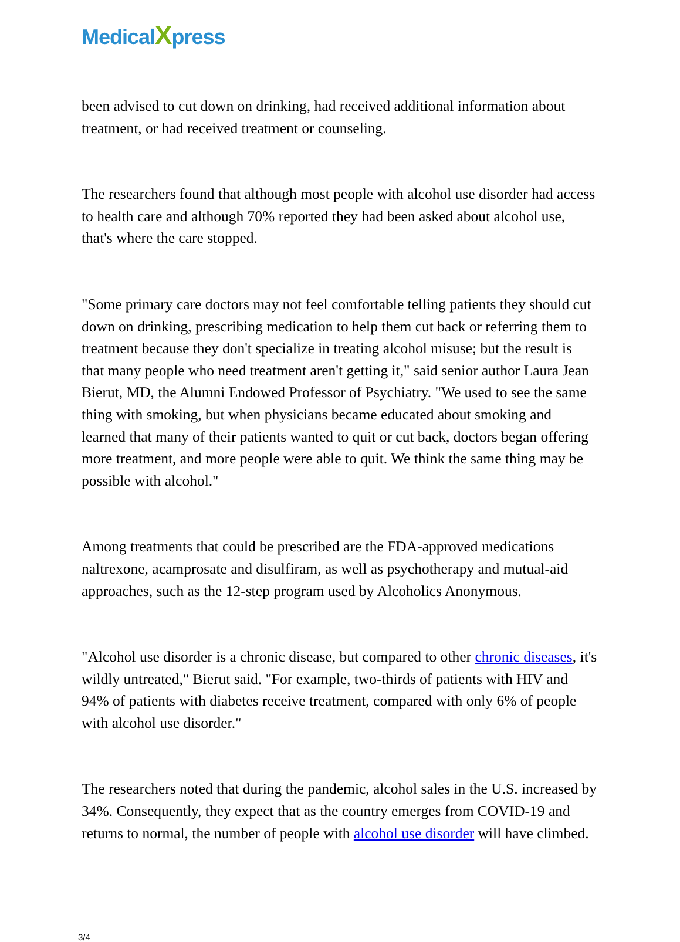Medical Xpress
been advised to cut down on drinking, had received additional information about treatment, or had received treatment or counseling.
The researchers found that although most people with alcohol use disorder had access to health care and although 70% reported they had been asked about alcohol use, that's where the care stopped.
"Some primary care doctors may not feel comfortable telling patients they should cut down on drinking, prescribing medication to help them cut back or referring them to treatment because they don't specialize in treating alcohol misuse; but the result is that many people who need treatment aren't getting it," said senior author Laura Jean Bierut, MD, the Alumni Endowed Professor of Psychiatry. "We used to see the same thing with smoking, but when physicians became educated about smoking and learned that many of their patients wanted to quit or cut back, doctors began offering more treatment, and more people were able to quit. We think the same thing may be possible with alcohol."
Among treatments that could be prescribed are the FDA-approved medications naltrexone, acamprosate and disulfiram, as well as psychotherapy and mutual-aid approaches, such as the 12-step program used by Alcoholics Anonymous.
"Alcohol use disorder is a chronic disease, but compared to other chronic diseases, it's wildly untreated," Bierut said. "For example, two-thirds of patients with HIV and 94% of patients with diabetes receive treatment, compared with only 6% of people with alcohol use disorder."
The researchers noted that during the pandemic, alcohol sales in the U.S. increased by 34%. Consequently, they expect that as the country emerges from COVID-19 and returns to normal, the number of people with alcohol use disorder will have climbed.
3/4